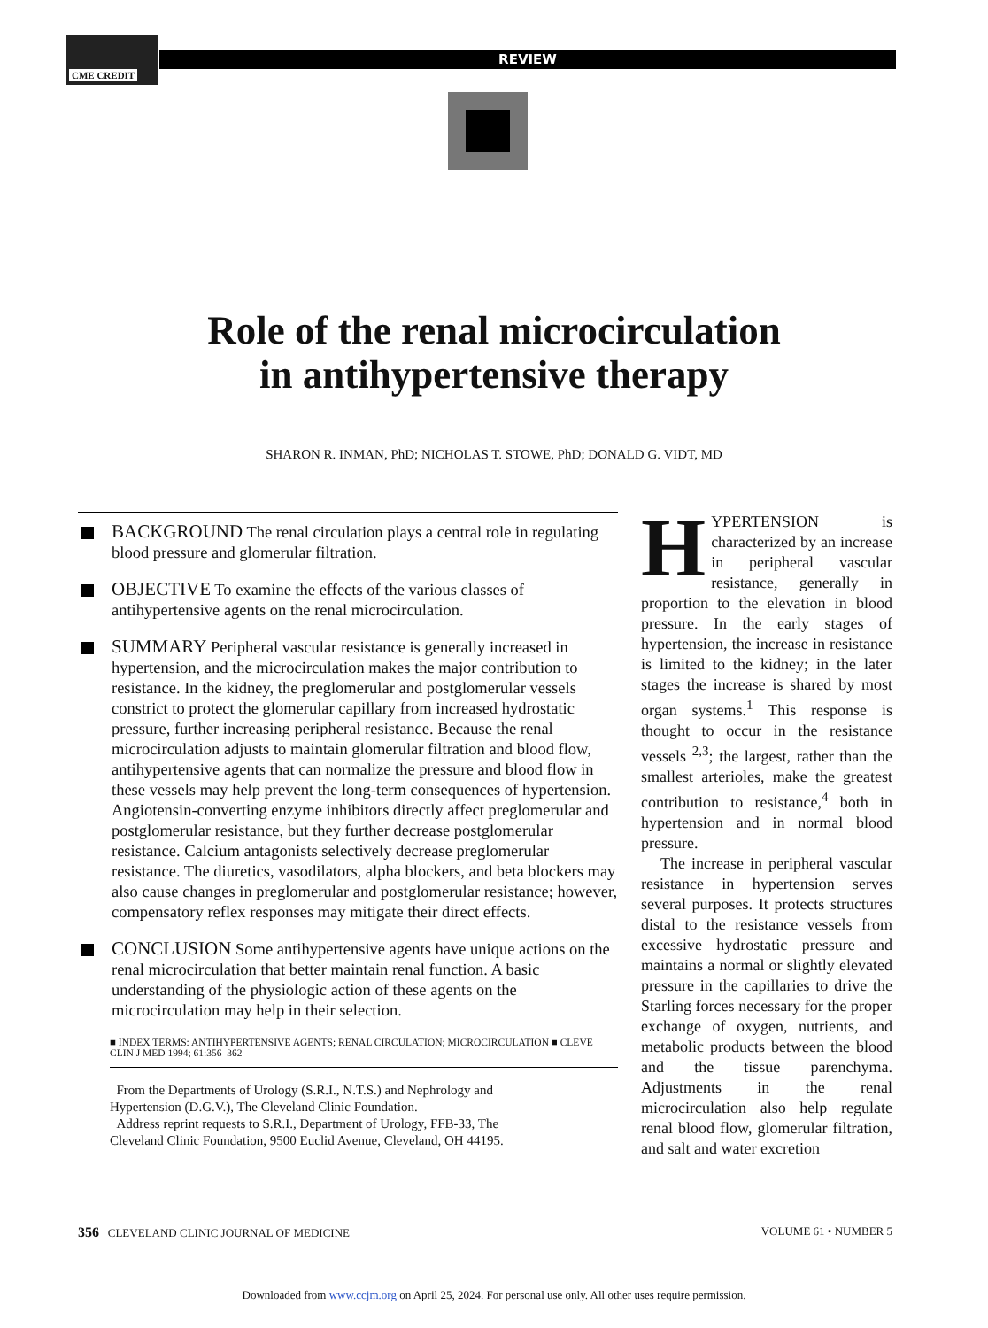CME CREDIT
REVIEW
Role of the renal microcirculation
in antihypertensive therapy
SHARON R. INMAN, PhD; NICHOLAS T. STOWE, PhD; DONALD G. VIDT, MD
BACKGROUND The renal circulation plays a central role in regulating blood pressure and glomerular filtration.
OBJECTIVE To examine the effects of the various classes of antihypertensive agents on the renal microcirculation.
SUMMARY Peripheral vascular resistance is generally increased in hypertension, and the microcirculation makes the major contribution to resistance. In the kidney, the preglomerular and postglomerular vessels constrict to protect the glomerular capillary from increased hydrostatic pressure, further increasing peripheral resistance. Because the renal microcirculation adjusts to maintain glomerular filtration and blood flow, antihypertensive agents that can normalize the pressure and blood flow in these vessels may help prevent the long-term consequences of hypertension. Angiotensin-converting enzyme inhibitors directly affect preglomerular and postglomerular resistance, but they further decrease postglomerular resistance. Calcium antagonists selectively decrease preglomerular resistance. The diuretics, vasodilators, alpha blockers, and beta blockers may also cause changes in preglomerular and postglomerular resistance; however, compensatory reflex responses may mitigate their direct effects.
CONCLUSION Some antihypertensive agents have unique actions on the renal microcirculation that better maintain renal function. A basic understanding of the physiologic action of these agents on the microcirculation may help in their selection.
■ INDEX TERMS: ANTIHYPERTENSIVE AGENTS; RENAL CIRCULATION; MICROCIRCULATION ■ CLEVE CLIN J MED 1994; 61:356–362
From the Departments of Urology (S.R.I., N.T.S.) and Nephrology and Hypertension (D.G.V.), The Cleveland Clinic Foundation.
Address reprint requests to S.R.I., Department of Urology, FFB-33, The Cleveland Clinic Foundation, 9500 Euclid Avenue, Cleveland, OH 44195.
HYPERTENSION is characterized by an increase in peripheral vascular resistance, generally in proportion to the elevation in blood pressure. In the early stages of hypertension, the increase in resistance is limited to the kidney; in the later stages the increase is shared by most organ systems.<sup>1</sup> This response is thought to occur in the resistance vessels <sup>2,3</sup>; the largest, rather than the smallest arterioles, make the greatest contribution to resistance,<sup>4</sup> both in hypertension and in normal blood pressure.
The increase in peripheral vascular resistance in hypertension serves several purposes. It protects structures distal to the resistance vessels from excessive hydrostatic pressure and maintains a normal or slightly elevated pressure in the capillaries to drive the Starling forces necessary for the proper exchange of oxygen, nutrients, and metabolic products between the blood and the tissue parenchyma. Adjustments in the renal microcirculation also help regulate renal blood flow, glomerular filtration, and salt and water excretion
356 CLEVELAND CLINIC JOURNAL OF MEDICINE VOLUME 61 • NUMBER 5
Downloaded from www.ccjm.org on April 25, 2024. For personal use only. All other uses require permission.